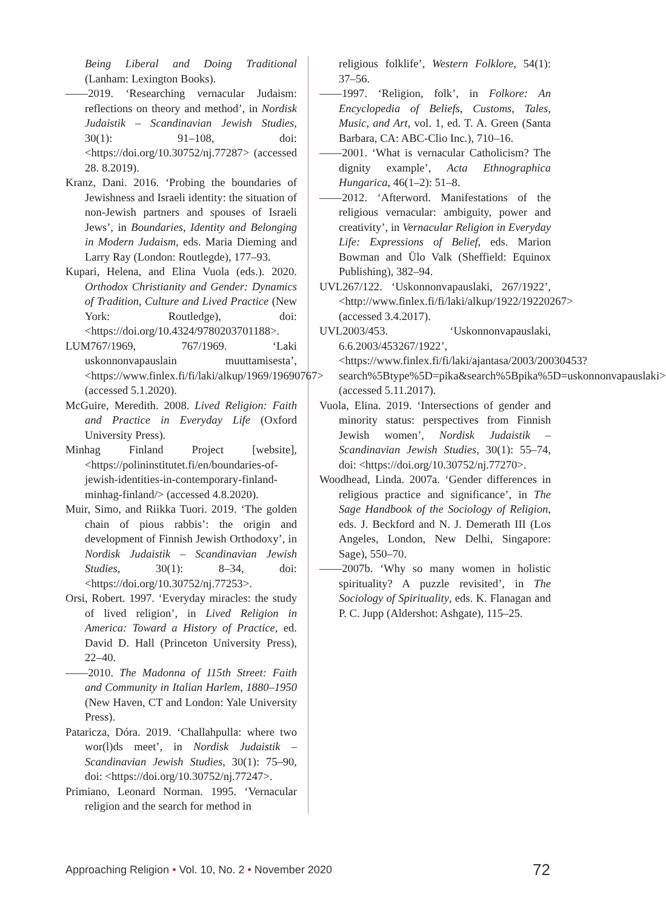Being Liberal and Doing Traditional (Lanham: Lexington Books).
——2019. ‘Researching vernacular Judaism: reflections on theory and method’, in Nordisk Judaistik – Scandinavian Jewish Studies, 30(1): 91–108, doi: <https://doi.org/10.30752/nj.77287> (accessed 28. 8.2019).
Kranz, Dani. 2016. ‘Probing the boundaries of Jewishness and Israeli identity: the situation of non-Jewish partners and spouses of Israeli Jews’, in Boundaries, Identity and Belonging in Modern Judaism, eds. Maria Dieming and Larry Ray (London: Routlegde), 177–93.
Kupari, Helena, and Elina Vuola (eds.). 2020. Orthodox Christianity and Gender: Dynamics of Tradition, Culture and Lived Practice (New York: Routledge), doi: <https://doi.org/10.4324/9780203701188>.
LUM767/1969, 767/1969. ‘Laki uskonnonvapauslain muuttamisesta’, <https://www.finlex.fi/fi/laki/alkup/1969/19690767> (accessed 5.1.2020).
McGuire, Meredith. 2008. Lived Religion: Faith and Practice in Everyday Life (Oxford University Press).
Minhag Finland Project [website], <https://polininstitutet.fi/en/boundaries-of-jewish-identities-in-contemporary-finland-minhag-finland/> (accessed 4.8.2020).
Muir, Simo, and Riikka Tuori. 2019. ‘The golden chain of pious rabbis’: the origin and development of Finnish Jewish Orthodoxy’, in Nordisk Judaistik – Scandinavian Jewish Studies, 30(1): 8–34, doi: <https://doi.org/10.30752/nj.77253>.
Orsi, Robert. 1997. ‘Everyday miracles: the study of lived religion’, in Lived Religion in America: Toward a History of Practice, ed. David D. Hall (Princeton University Press), 22–40.
——2010. The Madonna of 115th Street: Faith and Community in Italian Harlem, 1880–1950 (New Haven, CT and London: Yale University Press).
Pataricza, Dóra. 2019. ‘Challahpulla: where two wor(l)ds meet’, in Nordisk Judaistik – Scandinavian Jewish Studies, 30(1): 75–90, doi: <https://doi.org/10.30752/nj.77247>.
Primiano, Leonard Norman. 1995. ‘Vernacular religion and the search for method in
religious folklife’, Western Folklore, 54(1): 37–56.
——1997. ‘Religion, folk’, in Folkore: An Encyclopedia of Beliefs, Customs, Tales, Music, and Art, vol. 1, ed. T. A. Green (Santa Barbara, CA: ABC-Clio Inc.), 710–16.
——2001. ‘What is vernacular Catholicism? The dignity example’, Acta Ethnographica Hungarica, 46(1–2): 51–8.
——2012. ‘Afterword. Manifestations of the religious vernacular: ambiguity, power and creativity’, in Vernacular Religion in Everyday Life: Expressions of Belief, eds. Marion Bowman and Ülo Valk (Sheffield: Equinox Publishing), 382–94.
UVL267/122. ‘Uskonnonvapauslaki, 267/1922’, <http://www.finlex.fi/fi/laki/alkup/1922/19220267> (accessed 3.4.2017).
UVL2003/453. ‘Uskonnonvapauslaki, 6.6.2003/453267/1922’, <https://www.finlex.fi/fi/laki/ajantasa/2003/20030453?search%5Btype%5D=pika&search%5Bpika%5D=uskonnonvapauslaki> (accessed 5.11.2017).
Vuola, Elina. 2019. ‘Intersections of gender and minority status: perspectives from Finnish Jewish women’, Nordisk Judaistik – Scandinavian Jewish Studies, 30(1): 55–74, doi: <https://doi.org/10.30752/nj.77270>.
Woodhead, Linda. 2007a. ‘Gender differences in religious practice and significance’, in The Sage Handbook of the Sociology of Religion, eds. J. Beckford and N. J. Demerath III (Los Angeles, London, New Delhi, Singapore: Sage), 550–70.
——2007b. ‘Why so many women in holistic spirituality? A puzzle revisited’, in The Sociology of Spirituality, eds. K. Flanagan and P. C. Jupp (Aldershot: Ashgate), 115–25.
Approaching Religion • Vol. 10, No. 2 • November 2020 72